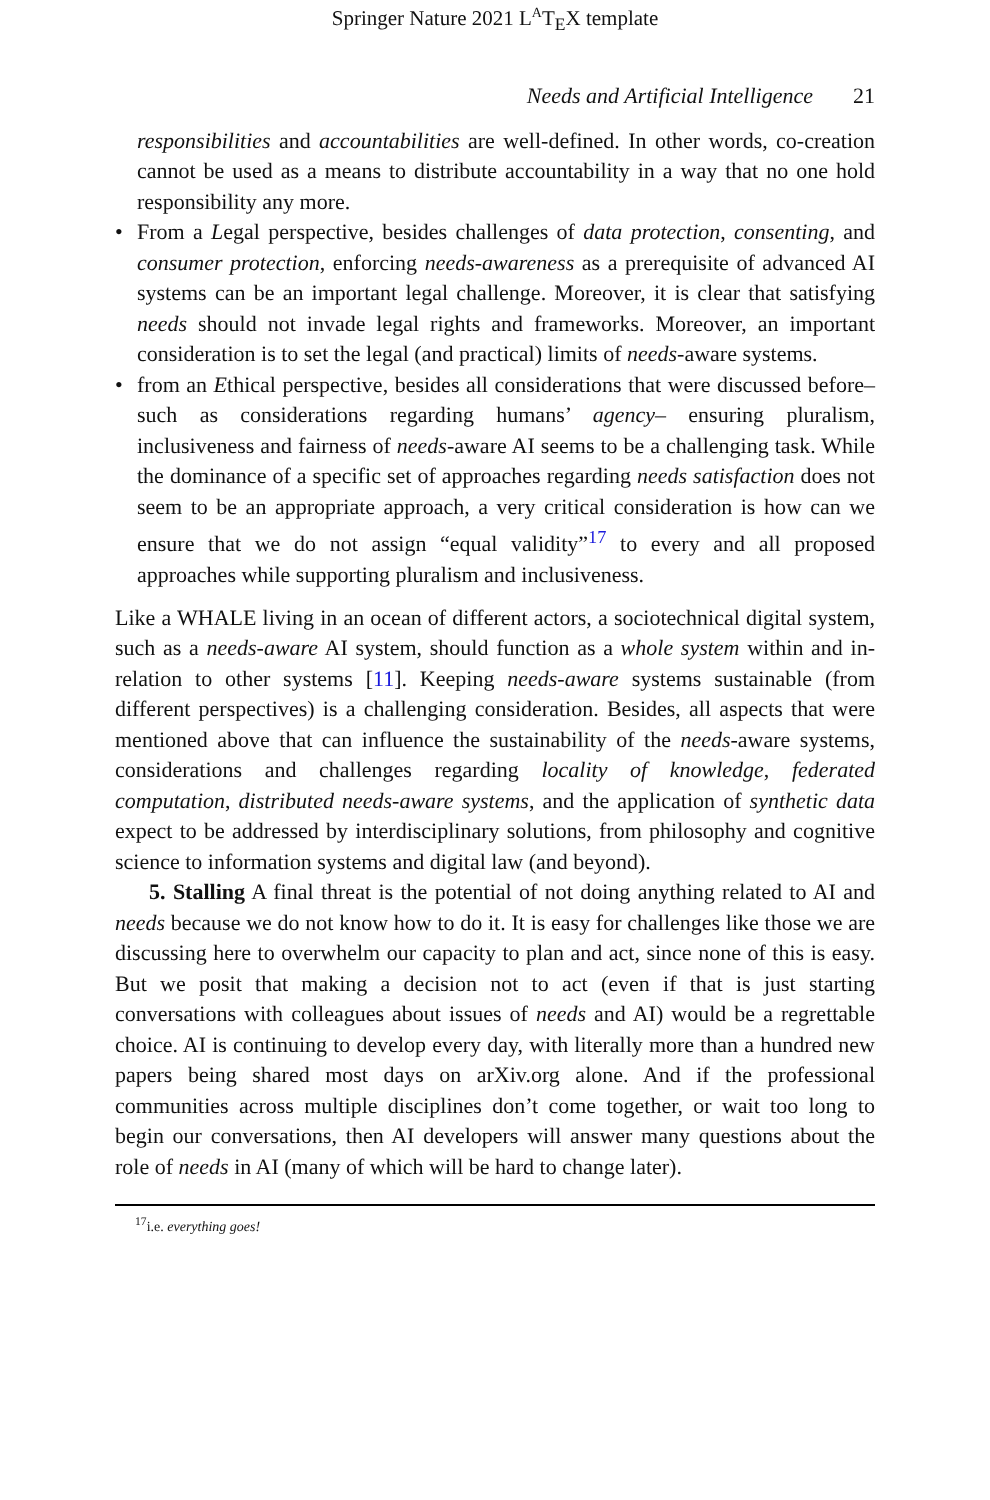Springer Nature 2021 L<sup>A</sup>T<sub>E</sub>X template
Needs and Artificial Intelligence 21
responsibilities and accountabilities are well-defined. In other words, co-creation cannot be used as a means to distribute accountability in a way that no one hold responsibility any more.
• From a Legal perspective, besides challenges of data protection, consenting, and consumer protection, enforcing needs-awareness as a prerequisite of advanced AI systems can be an important legal challenge. Moreover, it is clear that satisfying needs should not invade legal rights and frameworks. Moreover, an important consideration is to set the legal (and practical) limits of needs-aware systems.
• from an Ethical perspective, besides all considerations that were discussed before–such as considerations regarding humans’ agency– ensuring pluralism, inclusiveness and fairness of needs-aware AI seems to be a challenging task. While the dominance of a specific set of approaches regarding needs satisfaction does not seem to be an appropriate approach, a very critical consideration is how can we ensure that we do not assign “equal validity”<sup>17</sup> to every and all proposed approaches while supporting pluralism and inclusiveness.
Like a WHALE living in an ocean of different actors, a sociotechnical digital system, such as a needs-aware AI system, should function as a whole system within and in-relation to other systems [11]. Keeping needs-aware systems sustainable (from different perspectives) is a challenging consideration. Besides, all aspects that were mentioned above that can influence the sustainability of the needs-aware systems, considerations and challenges regarding locality of knowledge, federated computation, distributed needs-aware systems, and the application of synthetic data expect to be addressed by interdisciplinary solutions, from philosophy and cognitive science to information systems and digital law (and beyond).
5. Stalling A final threat is the potential of not doing anything related to AI and needs because we do not know how to do it. It is easy for challenges like those we are discussing here to overwhelm our capacity to plan and act, since none of this is easy. But we posit that making a decision not to act (even if that is just starting conversations with colleagues about issues of needs and AI) would be a regrettable choice. AI is continuing to develop every day, with literally more than a hundred new papers being shared most days on arXiv.org alone. And if the professional communities across multiple disciplines don’t come together, or wait too long to begin our conversations, then AI developers will answer many questions about the role of needs in AI (many of which will be hard to change later).
<sup>17</sup> i.e. everything goes!